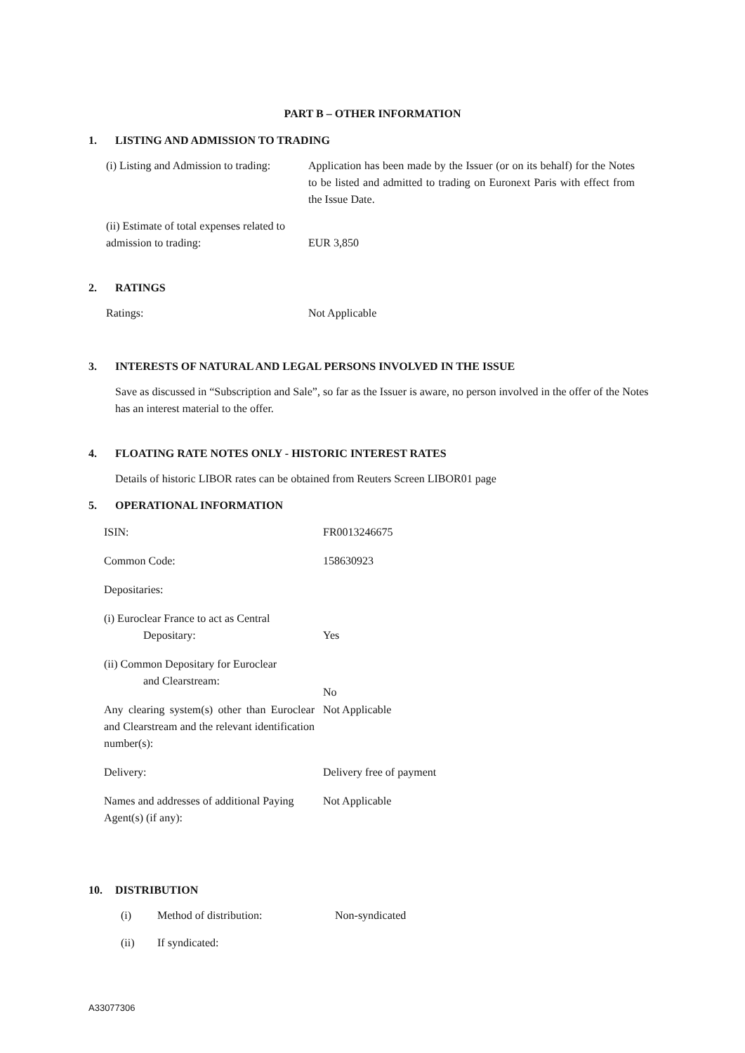PART B – OTHER INFORMATION
1. LISTING AND ADMISSION TO TRADING
| (i) Listing and Admission to trading: | Application has been made by the Issuer (or on its behalf) for the Notes to be listed and admitted to trading on Euronext Paris with effect from the Issue Date. |
| (ii) Estimate of total expenses related to admission to trading: | EUR 3,850 |
2. RATINGS
| Ratings: | Not Applicable |
3. INTERESTS OF NATURAL AND LEGAL PERSONS INVOLVED IN THE ISSUE
Save as discussed in “Subscription and Sale”, so far as the Issuer is aware, no person involved in the offer of the Notes has an interest material to the offer.
4. FLOATING RATE NOTES ONLY - HISTORIC INTEREST RATES
Details of historic LIBOR rates can be obtained from Reuters Screen LIBOR01 page
5. OPERATIONAL INFORMATION
| ISIN: | FR0013246675 |
| Common Code: | 158630923 |
| Depositaries: | |
| (i) Euroclear France to act as Central Depositary: | Yes |
| (ii) Common Depositary for Euroclear and Clearstream: | No |
| Any clearing system(s) other than Euroclear and Clearstream and the relevant identification number(s): | Not Applicable |
| Delivery: | Delivery free of payment |
| Names and addresses of additional Paying Agent(s) (if any): | Not Applicable |
10. DISTRIBUTION
| (i) | Method of distribution: | Non-syndicated |
| (ii) | If syndicated: | |
A33077306